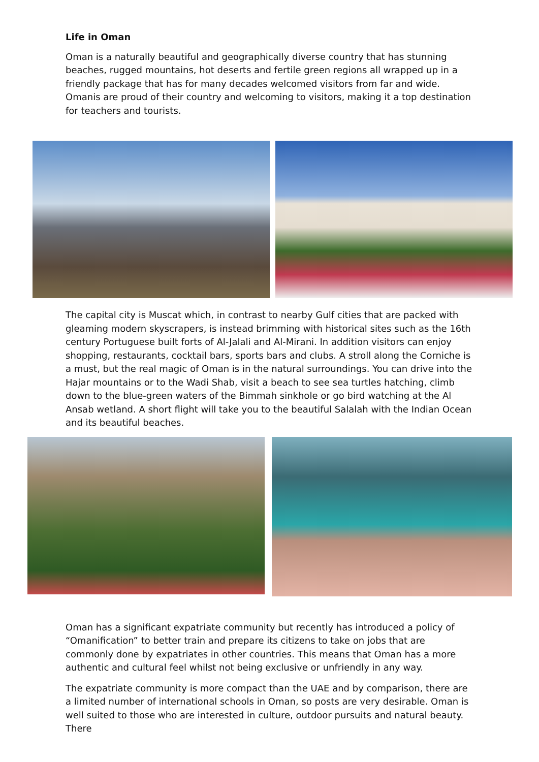Life in Oman
Oman is a naturally beautiful and geographically diverse country that has stunning beaches, rugged mountains, hot deserts and fertile green regions all wrapped up in a friendly package that has for many decades welcomed visitors from far and wide. Omanis are proud of their country and welcoming to visitors, making it a top destination for teachers and tourists.
The capital city is Muscat which, in contrast to nearby Gulf cities that are packed with gleaming modern skyscrapers, is instead brimming with historical sites such as the 16th century Portuguese built forts of Al-Jalali and Al-Mirani. In addition visitors can enjoy shopping, restaurants, cocktail bars, sports bars and clubs. A stroll along the Corniche is a must, but the real magic of Oman is in the natural surroundings. You can drive into the Hajar mountains or to the Wadi Shab, visit a beach to see sea turtles hatching, climb down to the blue-green waters of the Bimmah sinkhole or go bird watching at the Al Ansab wetland. A short flight will take you to the beautiful Salalah with the Indian Ocean and its beautiful beaches.
Oman has a significant expatriate community but recently has introduced a policy of “Omanification” to better train and prepare its citizens to take on jobs that are commonly done by expatriates in other countries. This means that Oman has a more authentic and cultural feel whilst not being exclusive or unfriendly in any way.
The expatriate community is more compact than the UAE and by comparison, there are a limited number of international schools in Oman, so posts are very desirable. Oman is well suited to those who are interested in culture, outdoor pursuits and natural beauty. There